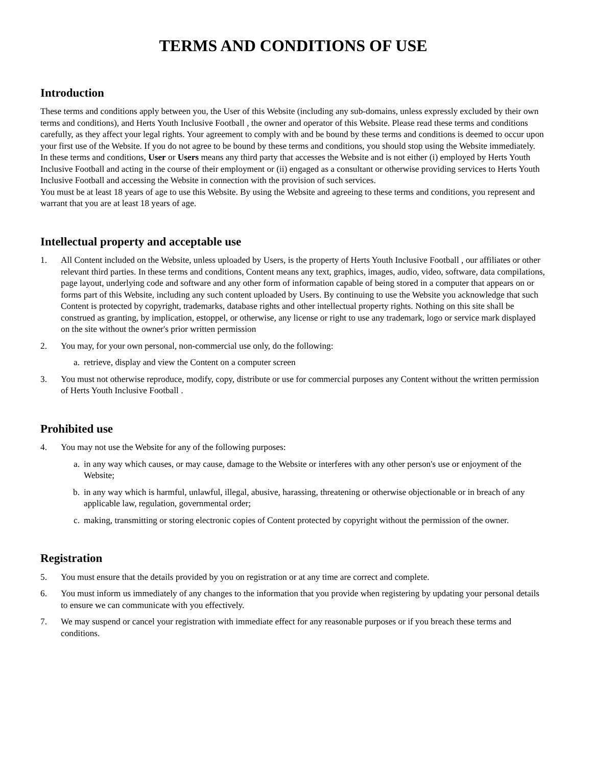TERMS AND CONDITIONS OF USE
Introduction
These terms and conditions apply between you, the User of this Website (including any sub-domains, unless expressly excluded by their own terms and conditions), and Herts Youth Inclusive Football , the owner and operator of this Website. Please read these terms and conditions carefully, as they affect your legal rights. Your agreement to comply with and be bound by these terms and conditions is deemed to occur upon your first use of the Website. If you do not agree to be bound by these terms and conditions, you should stop using the Website immediately.
In these terms and conditions, User or Users means any third party that accesses the Website and is not either (i) employed by Herts Youth Inclusive Football and acting in the course of their employment or (ii) engaged as a consultant or otherwise providing services to Herts Youth Inclusive Football and accessing the Website in connection with the provision of such services.
You must be at least 18 years of age to use this Website. By using the Website and agreeing to these terms and conditions, you represent and warrant that you are at least 18 years of age.
Intellectual property and acceptable use
1. All Content included on the Website, unless uploaded by Users, is the property of Herts Youth Inclusive Football , our affiliates or other relevant third parties. In these terms and conditions, Content means any text, graphics, images, audio, video, software, data compilations, page layout, underlying code and software and any other form of information capable of being stored in a computer that appears on or forms part of this Website, including any such content uploaded by Users. By continuing to use the Website you acknowledge that such Content is protected by copyright, trademarks, database rights and other intellectual property rights. Nothing on this site shall be construed as granting, by implication, estoppel, or otherwise, any license or right to use any trademark, logo or service mark displayed on the site without the owner's prior written permission
2. You may, for your own personal, non-commercial use only, do the following:
a. retrieve, display and view the Content on a computer screen
3. You must not otherwise reproduce, modify, copy, distribute or use for commercial purposes any Content without the written permission of Herts Youth Inclusive Football .
Prohibited use
4. You may not use the Website for any of the following purposes:
a. in any way which causes, or may cause, damage to the Website or interferes with any other person's use or enjoyment of the Website;
b. in any way which is harmful, unlawful, illegal, abusive, harassing, threatening or otherwise objectionable or in breach of any applicable law, regulation, governmental order;
c. making, transmitting or storing electronic copies of Content protected by copyright without the permission of the owner.
Registration
5. You must ensure that the details provided by you on registration or at any time are correct and complete.
6. You must inform us immediately of any changes to the information that you provide when registering by updating your personal details to ensure we can communicate with you effectively.
7. We may suspend or cancel your registration with immediate effect for any reasonable purposes or if you breach these terms and conditions.